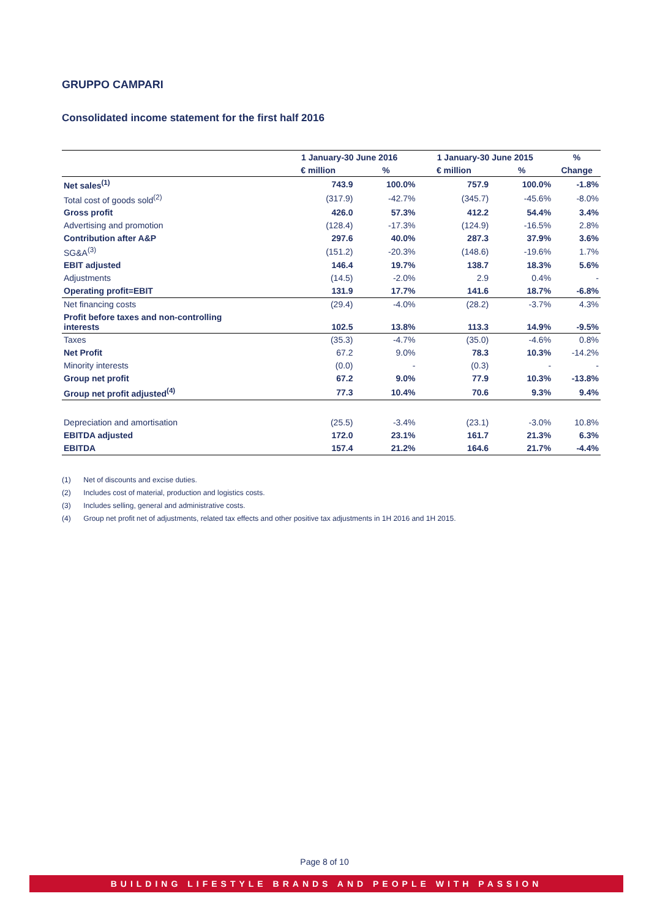GRUPPO CAMPARI
Consolidated income statement for the first half 2016
| | 1 January-30 June 2016 | | 1 January-30 June 2015 | | % |
| --- | --- | --- | --- | --- | --- |
| | € million | % | € million | % | Change |
| Net sales<sup>(1)</sup> | 743.9 | 100.0% | 757.9 | 100.0% | -1.8% |
| Total cost of goods sold<sup>(2)</sup> | (317.9) | -42.7% | (345.7) | -45.6% | -8.0% |
| Gross profit | 426.0 | 57.3% | 412.2 | 54.4% | 3.4% |
| Advertising and promotion | (128.4) | -17.3% | (124.9) | -16.5% | 2.8% |
| Contribution after A&P | 297.6 | 40.0% | 287.3 | 37.9% | 3.6% |
| SG&A<sup>(3)</sup> | (151.2) | -20.3% | (148.6) | -19.6% | 1.7% |
| EBIT adjusted | 146.4 | 19.7% | 138.7 | 18.3% | 5.6% |
| Adjustments | (14.5) | -2.0% | 2.9 | 0.4% | - |
| Operating profit=EBIT | 131.9 | 17.7% | 141.6 | 18.7% | -6.8% |
| Net financing costs | (29.4) | -4.0% | (28.2) | -3.7% | 4.3% |
| Profit before taxes and non-controlling interests | 102.5 | 13.8% | 113.3 | 14.9% | -9.5% |
| Taxes | (35.3) | -4.7% | (35.0) | -4.6% | 0.8% |
| Net Profit | 67.2 | 9.0% | 78.3 | 10.3% | -14.2% |
| Minority interests | (0.0) | - | (0.3) | - | - |
| Group net profit | 67.2 | 9.0% | 77.9 | 10.3% | -13.8% |
| Group net profit adjusted<sup>(4)</sup> | 77.3 | 10.4% | 70.6 | 9.3% | 9.4% |
| Depreciation and amortisation | (25.5) | -3.4% | (23.1) | -3.0% | 10.8% |
| EBITDA adjusted | 172.0 | 23.1% | 161.7 | 21.3% | 6.3% |
| EBITDA | 157.4 | 21.2% | 164.6 | 21.7% | -4.4% |
(1) Net of discounts and excise duties.
(2) Includes cost of material, production and logistics costs.
(3) Includes selling, general and administrative costs.
(4) Group net profit net of adjustments, related tax effects and other positive tax adjustments in 1H 2016 and 1H 2015.
Page 8 of 10
BUILDING LIFESTYLE BRANDS AND PEOPLE WITH PASSION